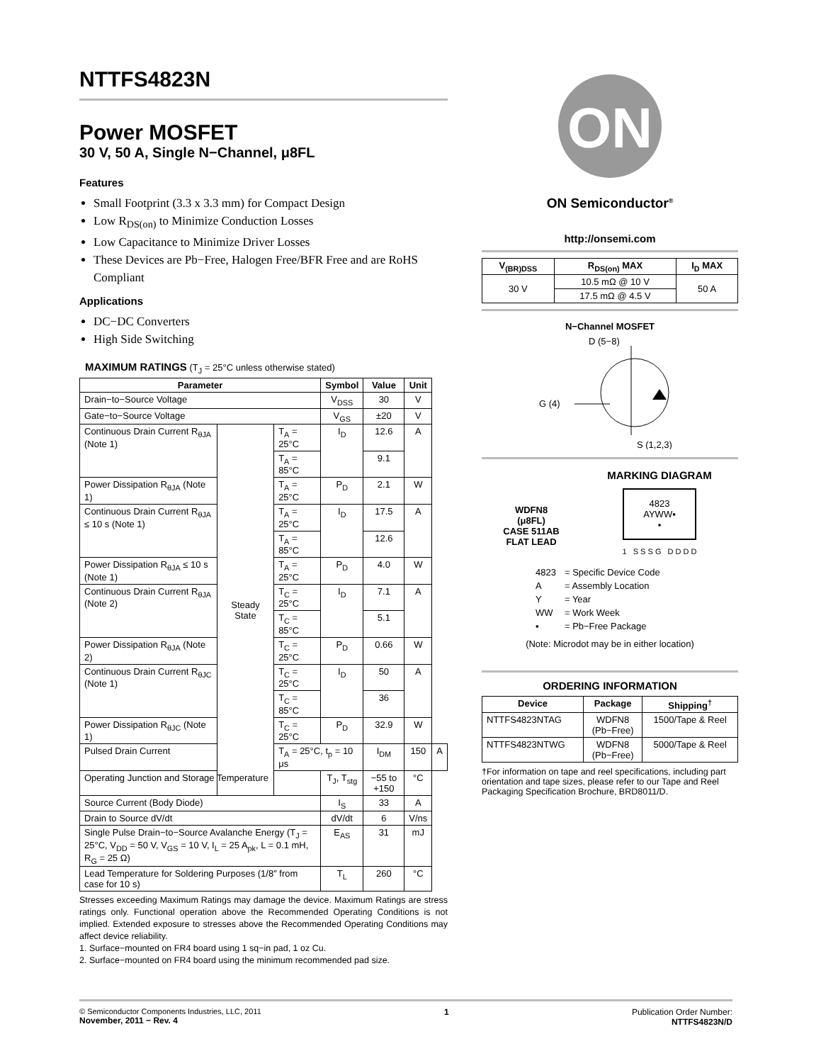NTTFS4823N
Power MOSFET
30 V, 50 A, Single N−Channel, μ8FL
Features
Small Footprint (3.3 x 3.3 mm) for Compact Design
Low R<sub>DS(on)</sub> to Minimize Conduction Losses
Low Capacitance to Minimize Driver Losses
These Devices are Pb−Free, Halogen Free/BFR Free and are RoHS Compliant
Applications
DC−DC Converters
High Side Switching
MAXIMUM RATINGS (T<sub>J</sub> = 25°C unless otherwise stated)
| Parameter | | | Symbol | Value | Unit | |
| --- | --- | --- | --- | --- | --- | --- |
| Drain−to−Source Voltage | | | V<sub>DSS</sub> | 30 | V | |
| Gate−to−Source Voltage | | | V<sub>GS</sub> | ±20 | V | |
| Continuous Drain Current R<sub>θJA</sub> (Note 1) | Steady State | T<sub>A</sub> = 25°C | I<sub>D</sub> | 12.6 | A | |
| | | T<sub>A</sub> = 85°C | | 9.1 | | |
| Power Dissipation R<sub>θJA</sub> (Note 1) | | T<sub>A</sub> = 25°C | P<sub>D</sub> | 2.1 | W | |
| Continuous Drain Current R<sub>θJA</sub> ≤ 10 s (Note 1) | | T<sub>A</sub> = 25°C | I<sub>D</sub> | 17.5 | A | |
| | | T<sub>A</sub> = 85°C | | 12.6 | | |
| Power Dissipation R<sub>θJA</sub> ≤ 10 s (Note 1) | | T<sub>A</sub> = 25°C | P<sub>D</sub> | 4.0 | W | |
| Continuous Drain Current R<sub>θJA</sub> (Note 2) | | T<sub>C</sub> = 25°C | I<sub>D</sub> | 7.1 | A | |
| | | T<sub>C</sub> = 85°C | | 5.1 | | |
| Power Dissipation R<sub>θJA</sub> (Note 2) | | T<sub>C</sub> = 25°C | P<sub>D</sub> | 0.66 | W | |
| Continuous Drain Current R<sub>θJC</sub> (Note 1) | | T<sub>C</sub> = 25°C | I<sub>D</sub> | 50 | A | |
| | | T<sub>C</sub> = 85°C | | 36 | | |
| Power Dissipation R<sub>θJC</sub> (Note 1) | | T<sub>C</sub> = 25°C | P<sub>D</sub> | 32.9 | W | |
| Pulsed Drain Current | | T<sub>A</sub> = 25°C, t<sub>p</sub> = 10 μs | | I<sub>DM</sub> | 150 | A |
| Operating Junction and Storage Temperature | | | T<sub>J</sub>, T<sub>stg</sub> | −55 to +150 | °C | |
| Source Current (Body Diode) | | | I<sub>S</sub> | 33 | A | |
| Drain to Source dV/dt | | | dV/dt | 6 | V/ns | |
| Single Pulse Drain−to−Source Avalanche Energy (T<sub>J</sub> = 25°C, V<sub>DD</sub> = 50 V, V<sub>GS</sub> = 10 V, I<sub>L</sub> = 25 A<sub>pk</sub>, L = 0.1 mH, R<sub>G</sub> = 25 Ω) | | | E<sub>AS</sub> | 31 | mJ | |
| Lead Temperature for Soldering Purposes (1/8″ from case for 10 s) | | | T<sub>L</sub> | 260 | °C | |
Stresses exceeding Maximum Ratings may damage the device. Maximum Ratings are stress ratings only. Functional operation above the Recommended Operating Conditions is not implied. Extended exposure to stresses above the Recommended Operating Conditions may affect device reliability.
1. Surface−mounted on FR4 board using 1 sq−in pad, 1 oz Cu.
2. Surface−mounted on FR4 board using the minimum recommended pad size.
ON
ON Semiconductor<sup>®</sup>
http://onsemi.com
| V<sub>(BR)DSS</sub> | R<sub>DS(on)</sub> MAX | I<sub>D</sub> MAX |
| --- | --- | --- |
| 30 V | 10.5 mΩ @ 10 V | 50 A |
| | 17.5 mΩ @ 4.5 V | |
N−Channel MOSFET
D (5−8)
G (4)
S (1,2,3)
WDFN8
(μ8FL)
CASE 511AB
FLAT LEAD
MARKING DIAGRAM
4823
AYWW▪
▪
1 S S S G D D D D
| 4823 | = Specific Device Code |
| A | = Assembly Location |
| Y | = Year |
| WW | = Work Week |
| ▪ | = Pb−Free Package |
(Note: Microdot may be in either location)
ORDERING INFORMATION
| Device | Package | Shipping<sup>†</sup> |
| --- | --- | --- |
| NTTFS4823NTAG | WDFN8 (Pb−Free) | 1500/Tape & Reel |
| NTTFS4823NTWG | WDFN8 (Pb−Free) | 5000/Tape & Reel |
†For information on tape and reel specifications, including part orientation and tape sizes, please refer to our Tape and Reel Packaging Specification Brochure, BRD8011/D.
© Semiconductor Components Industries, LLC, 2011
November, 2011 − Rev. 4
1 Publication Order Number:
NTTFS4823N/D